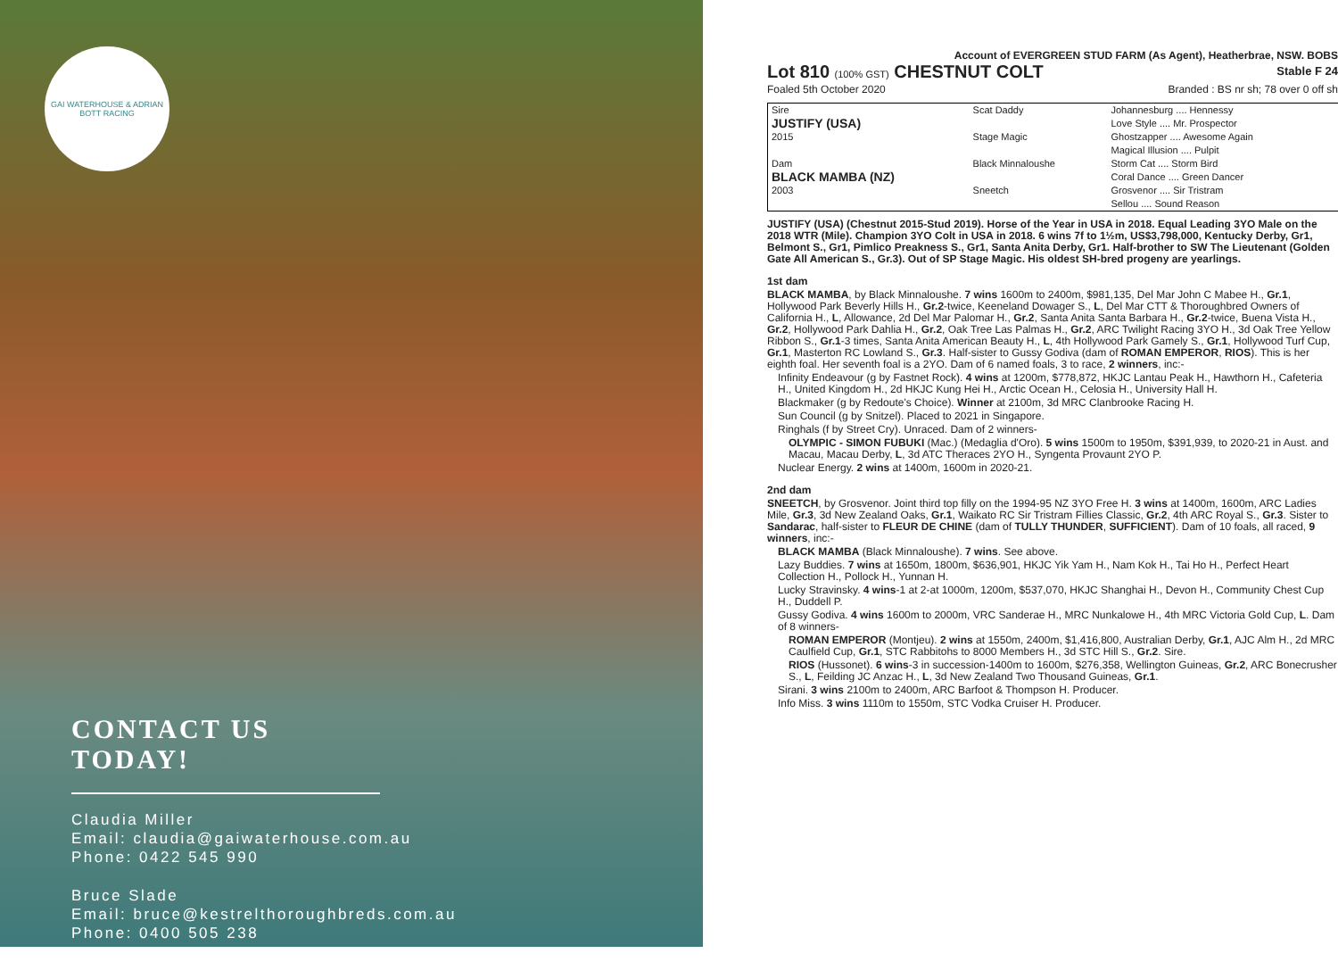GAI WATERHOUSE & ADRIAN BOTT RACING
CONTACT US TODAY!
Claudia Miller
Email: claudia@gaiwaterhouse.com.au
Phone: 0422 545 990
Bruce Slade
Email: bruce@kestrelthoroughbreds.com.au
Phone: 0400 505 238
Account of EVERGREEN STUD FARM (As Agent), Heatherbrae, NSW. BOBS
Lot 810 (100% GST) CHESTNUT COLT Stable F 24
Foaled 5th October 2020 Branded : BS nr sh; 78 over 0 off sh
| Sire | Scat Daddy | Johannesburg .... Hennessy |
| JUSTIFY (USA) | | Love Style .... Mr. Prospector |
| 2015 | Stage Magic | Ghostzapper .... Awesome Again |
| | | Magical Illusion .... Pulpit |
| Dam | Black Minnaloushe | Storm Cat .... Storm Bird |
| BLACK MAMBA (NZ) | | Coral Dance .... Green Dancer |
| 2003 | Sneetch | Grosvenor .... Sir Tristram |
| | | Sellou .... Sound Reason |
JUSTIFY (USA) (Chestnut 2015-Stud 2019). Horse of the Year in USA in 2018. Equal Leading 3YO Male on the 2018 WTR (Mile). Champion 3YO Colt in USA in 2018. 6 wins 7f to 1½m, US$3,798,000, Kentucky Derby, Gr1, Belmont S., Gr1, Pimlico Preakness S., Gr1, Santa Anita Derby, Gr1. Half-brother to SW The Lieutenant (Golden Gate All American S., Gr.3). Out of SP Stage Magic. His oldest SH-bred progeny are yearlings.
1st dam
BLACK MAMBA, by Black Minnaloushe. 7 wins 1600m to 2400m, $981,135, Del Mar John C Mabee H., Gr.1, Hollywood Park Beverly Hills H., Gr.2-twice, Keeneland Dowager S., L, Del Mar CTT & Thoroughbred Owners of California H., L, Allowance, 2d Del Mar Palomar H., Gr.2, Santa Anita Santa Barbara H., Gr.2-twice, Buena Vista H., Gr.2, Hollywood Park Dahlia H., Gr.2, Oak Tree Las Palmas H., Gr.2, ARC Twilight Racing 3YO H., 3d Oak Tree Yellow Ribbon S., Gr.1-3 times, Santa Anita American Beauty H., L, 4th Hollywood Park Gamely S., Gr.1, Hollywood Turf Cup, Gr.1, Masterton RC Lowland S., Gr.3. Half-sister to Gussy Godiva (dam of ROMAN EMPEROR, RIOS). This is her eighth foal. Her seventh foal is a 2YO. Dam of 6 named foals, 3 to race, 2 winners, inc:-
Infinity Endeavour (g by Fastnet Rock). 4 wins at 1200m, $778,872, HKJC Lantau Peak H., Hawthorn H., Cafeteria H., United Kingdom H., 2d HKJC Kung Hei H., Arctic Ocean H., Celosia H., University Hall H.
Blackmaker (g by Redoute's Choice). Winner at 2100m, 3d MRC Clanbrooke Racing H.
Sun Council (g by Snitzel). Placed to 2021 in Singapore.
Ringhals (f by Street Cry). Unraced. Dam of 2 winners-
OLYMPIC - SIMON FUBUKI (Mac.) (Medaglia d'Oro). 5 wins 1500m to 1950m, $391,939, to 2020-21 in Aust. and Macau, Macau Derby, L, 3d ATC Theraces 2YO H., Syngenta Provaunt 2YO P.
Nuclear Energy. 2 wins at 1400m, 1600m in 2020-21.
2nd dam
SNEETCH, by Grosvenor. Joint third top filly on the 1994-95 NZ 3YO Free H. 3 wins at 1400m, 1600m, ARC Ladies Mile, Gr.3, 3d New Zealand Oaks, Gr.1, Waikato RC Sir Tristram Fillies Classic, Gr.2, 4th ARC Royal S., Gr.3. Sister to Sandarac, half-sister to FLEUR DE CHINE (dam of TULLY THUNDER, SUFFICIENT). Dam of 10 foals, all raced, 9 winners, inc:-
BLACK MAMBA (Black Minnaloushe). 7 wins. See above.
Lazy Buddies. 7 wins at 1650m, 1800m, $636,901, HKJC Yik Yam H., Nam Kok H., Tai Ho H., Perfect Heart Collection H., Pollock H., Yunnan H.
Lucky Stravinsky. 4 wins-1 at 2-at 1000m, 1200m, $537,070, HKJC Shanghai H., Devon H., Community Chest Cup H., Duddell P.
Gussy Godiva. 4 wins 1600m to 2000m, VRC Sanderae H., MRC Nunkalowe H., 4th MRC Victoria Gold Cup, L. Dam of 8 winners-
ROMAN EMPEROR (Montjeu). 2 wins at 1550m, 2400m, $1,416,800, Australian Derby, Gr.1, AJC Alm H., 2d MRC Caulfield Cup, Gr.1, STC Rabbitohs to 8000 Members H., 3d STC Hill S., Gr.2. Sire.
RIOS (Hussonet). 6 wins-3 in succession-1400m to 1600m, $276,358, Wellington Guineas, Gr.2, ARC Bonecrusher S., L, Feilding JC Anzac H., L, 3d New Zealand Two Thousand Guineas, Gr.1.
Sirani. 3 wins 2100m to 2400m, ARC Barfoot & Thompson H. Producer.
Info Miss. 3 wins 1110m to 1550m, STC Vodka Cruiser H. Producer.